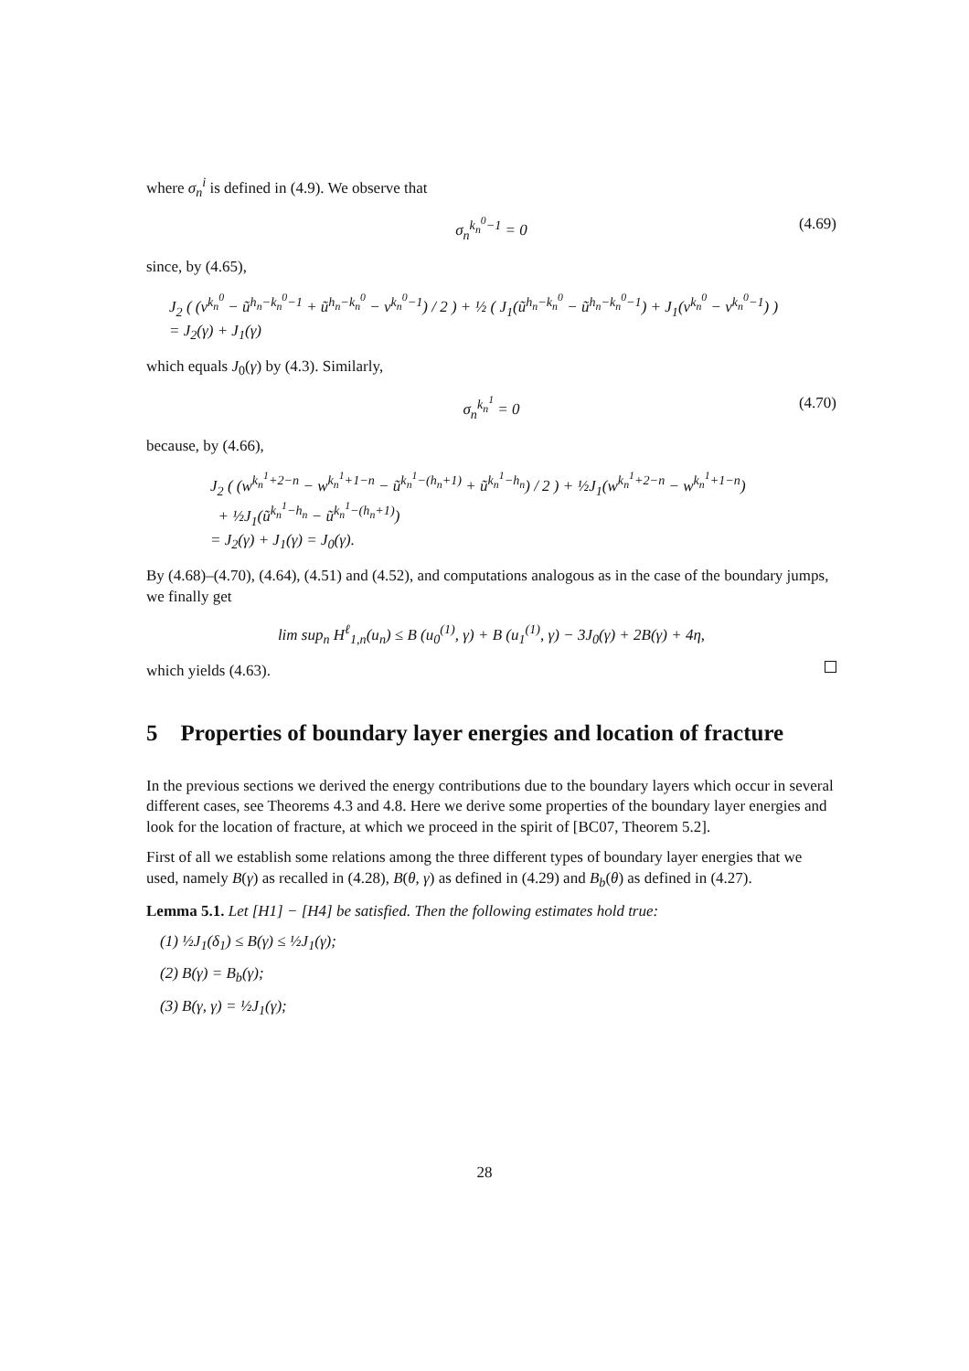where σ<sub>n</sub><sup>i</sup> is defined in (4.9). We observe that
σ<sub>n</sub><sup>k<sub>n</sub><sup>0</sup>−1</sup> = 0 (4.69)
since, by (4.65),
J<sub>2</sub> ( (v<sup>k<sub>n</sub><sup>0</sup></sup> − ũ<sup>h<sub>n</sub>−k<sub>n</sub><sup>0</sup>−1</sup> + ũ<sup>h<sub>n</sub>−k<sub>n</sub><sup>0</sup></sup> − v<sup>k<sub>n</sub><sup>0</sup>−1</sup>) / 2 ) + ½ ( J<sub>1</sub>(ũ<sup>h<sub>n</sub>−k<sub>n</sub><sup>0</sup></sup> − ũ<sup>h<sub>n</sub>−k<sub>n</sub><sup>0</sup>−1</sup>) + J<sub>1</sub>(v<sup>k<sub>n</sub><sup>0</sup></sup> − v<sup>k<sub>n</sub><sup>0</sup>−1</sup>) )
= J<sub>2</sub>(γ) + J<sub>1</sub>(γ)
which equals J<sub>0</sub>(γ) by (4.3). Similarly,
σ<sub>n</sub><sup>k<sub>n</sub><sup>1</sup></sup> = 0 (4.70)
because, by (4.66),
J<sub>2</sub> ( (w<sup>k<sub>n</sub><sup>1</sup>+2−n</sup> − w<sup>k<sub>n</sub><sup>1</sup>+1−n</sup> − ũ<sup>k<sub>n</sub><sup>1</sup>−(h<sub>n</sub>+1)</sup> + ũ<sup>k<sub>n</sub><sup>1</sup>−h<sub>n</sub></sup>) / 2 ) + ½J<sub>1</sub>(w<sup>k<sub>n</sub><sup>1</sup>+2−n</sup> − w<sup>k<sub>n</sub><sup>1</sup>+1−n</sup>)
+ ½J<sub>1</sub>(ũ<sup>k<sub>n</sub><sup>1</sup>−h<sub>n</sub></sup> − ũ<sup>k<sub>n</sub><sup>1</sup>−(h<sub>n</sub>+1)</sup>)
= J<sub>2</sub>(γ) + J<sub>1</sub>(γ) = J<sub>0</sub>(γ).
By (4.68)–(4.70), (4.64), (4.51) and (4.52), and computations analogous as in the case of the boundary jumps, we finally get
lim sup<sub>n</sub> H<sup>ℓ</sup><sub>1,n</sub>(u<sub>n</sub>) ≤ B (u<sub>0</sub><sup>(1)</sup>, γ) + B (u<sub>1</sub><sup>(1)</sup>, γ) − 3J<sub>0</sub>(γ) + 2B(γ) + 4η,
which yields (4.63).
5 Properties of boundary layer energies and location of fracture
In the previous sections we derived the energy contributions due to the boundary layers which occur in several different cases, see Theorems 4.3 and 4.8. Here we derive some properties of the boundary layer energies and look for the location of fracture, at which we proceed in the spirit of [BC07, Theorem 5.2].
First of all we establish some relations among the three different types of boundary layer energies that we used, namely B(γ) as recalled in (4.28), B(θ, γ) as defined in (4.29) and B<sub>b</sub>(θ) as defined in (4.27).
Lemma 5.1. Let [H1] − [H4] be satisfied. Then the following estimates hold true:
(1) ½J<sub>1</sub>(δ<sub>1</sub>) ≤ B(γ) ≤ ½J<sub>1</sub>(γ);
(2) B(γ) = B<sub>b</sub>(γ);
(3) B(γ, γ) = ½J<sub>1</sub>(γ);
28